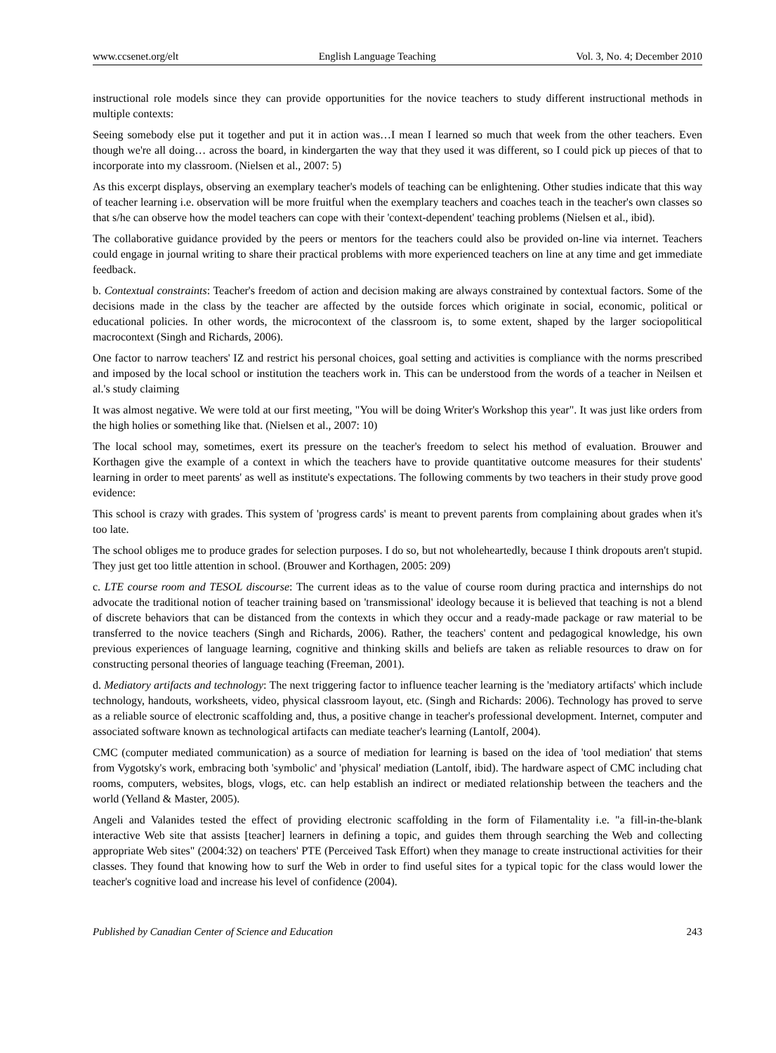www.ccsenet.org/elt English Language Teaching Vol. 3, No. 4; December 2010
instructional role models since they can provide opportunities for the novice teachers to study different instructional methods in multiple contexts:
Seeing somebody else put it together and put it in action was…I mean I learned so much that week from the other teachers. Even though we're all doing… across the board, in kindergarten the way that they used it was different, so I could pick up pieces of that to incorporate into my classroom. (Nielsen et al., 2007: 5)
As this excerpt displays, observing an exemplary teacher's models of teaching can be enlightening. Other studies indicate that this way of teacher learning i.e. observation will be more fruitful when the exemplary teachers and coaches teach in the teacher's own classes so that s/he can observe how the model teachers can cope with their 'context-dependent' teaching problems (Nielsen et al., ibid).
The collaborative guidance provided by the peers or mentors for the teachers could also be provided on-line via internet. Teachers could engage in journal writing to share their practical problems with more experienced teachers on line at any time and get immediate feedback.
b. Contextual constraints: Teacher's freedom of action and decision making are always constrained by contextual factors. Some of the decisions made in the class by the teacher are affected by the outside forces which originate in social, economic, political or educational policies. In other words, the microcontext of the classroom is, to some extent, shaped by the larger sociopolitical macrocontext (Singh and Richards, 2006).
One factor to narrow teachers' IZ and restrict his personal choices, goal setting and activities is compliance with the norms prescribed and imposed by the local school or institution the teachers work in. This can be understood from the words of a teacher in Neilsen et al.'s study claiming
It was almost negative. We were told at our first meeting, "You will be doing Writer's Workshop this year". It was just like orders from the high holies or something like that. (Nielsen et al., 2007: 10)
The local school may, sometimes, exert its pressure on the teacher's freedom to select his method of evaluation. Brouwer and Korthagen give the example of a context in which the teachers have to provide quantitative outcome measures for their students' learning in order to meet parents' as well as institute's expectations. The following comments by two teachers in their study prove good evidence:
This school is crazy with grades. This system of 'progress cards' is meant to prevent parents from complaining about grades when it's too late.
The school obliges me to produce grades for selection purposes. I do so, but not wholeheartedly, because I think dropouts aren't stupid. They just get too little attention in school. (Brouwer and Korthagen, 2005: 209)
c. LTE course room and TESOL discourse: The current ideas as to the value of course room during practica and internships do not advocate the traditional notion of teacher training based on 'transmissional' ideology because it is believed that teaching is not a blend of discrete behaviors that can be distanced from the contexts in which they occur and a ready-made package or raw material to be transferred to the novice teachers (Singh and Richards, 2006). Rather, the teachers' content and pedagogical knowledge, his own previous experiences of language learning, cognitive and thinking skills and beliefs are taken as reliable resources to draw on for constructing personal theories of language teaching (Freeman, 2001).
d. Mediatory artifacts and technology: The next triggering factor to influence teacher learning is the 'mediatory artifacts' which include technology, handouts, worksheets, video, physical classroom layout, etc. (Singh and Richards: 2006). Technology has proved to serve as a reliable source of electronic scaffolding and, thus, a positive change in teacher's professional development. Internet, computer and associated software known as technological artifacts can mediate teacher's learning (Lantolf, 2004).
CMC (computer mediated communication) as a source of mediation for learning is based on the idea of 'tool mediation' that stems from Vygotsky's work, embracing both 'symbolic' and 'physical' mediation (Lantolf, ibid). The hardware aspect of CMC including chat rooms, computers, websites, blogs, vlogs, etc. can help establish an indirect or mediated relationship between the teachers and the world (Yelland & Master, 2005).
Angeli and Valanides tested the effect of providing electronic scaffolding in the form of Filamentality i.e. "a fill-in-the-blank interactive Web site that assists [teacher] learners in defining a topic, and guides them through searching the Web and collecting appropriate Web sites" (2004:32) on teachers' PTE (Perceived Task Effort) when they manage to create instructional activities for their classes. They found that knowing how to surf the Web in order to find useful sites for a typical topic for the class would lower the teacher's cognitive load and increase his level of confidence (2004).
Published by Canadian Center of Science and Education 243